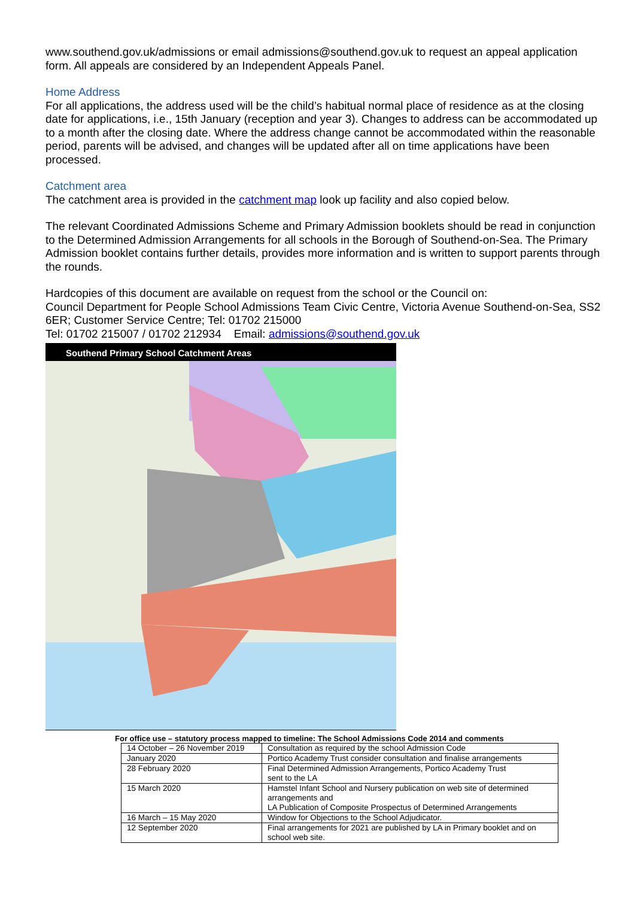www.southend.gov.uk/admissions or email admissions@southend.gov.uk to request an appeal application form. All appeals are considered by an Independent Appeals Panel.
Home Address
For all applications, the address used will be the child’s habitual normal place of residence as at the closing date for applications, i.e., 15th January (reception and year 3). Changes to address can be accommodated up to a month after the closing date. Where the address change cannot be accommodated within the reasonable period, parents will be advised, and changes will be updated after all on time applications have been processed.
Catchment area
The catchment area is provided in the catchment map look up facility and also copied below.
The relevant Coordinated Admissions Scheme and Primary Admission booklets should be read in conjunction to the Determined Admission Arrangements for all schools in the Borough of Southend-on-Sea. The Primary Admission booklet contains further details, provides more information and is written to support parents through the rounds.
Hardcopies of this document are available on request from the school or the Council on:
Council Department for People School Admissions Team Civic Centre, Victoria Avenue Southend-on-Sea, SS2 6ER; Customer Service Centre; Tel: 01702 215000
Tel: 01702 215007 / 01702 212934 Email: admissions@southend.gov.uk
Southend Primary School Catchment Areas
For office use – statutory process mapped to timeline: The School Admissions Code 2014 and comments
| 14 October – 26 November 2019 | Consultation as required by the school Admission Code |
| January 2020 | Portico Academy Trust consider consultation and finalise arrangements |
| 28 February 2020 | Final Determined Admission Arrangements, Portico Academy Trust sent to the LA |
| 15 March 2020 | Hamstel Infant School and Nursery publication on web site of determined arrangements and LA Publication of Composite Prospectus of Determined Arrangements |
| 16 March – 15 May 2020 | Window for Objections to the School Adjudicator. |
| 12 September 2020 | Final arrangements for 2021 are published by LA in Primary booklet and on school web site. |